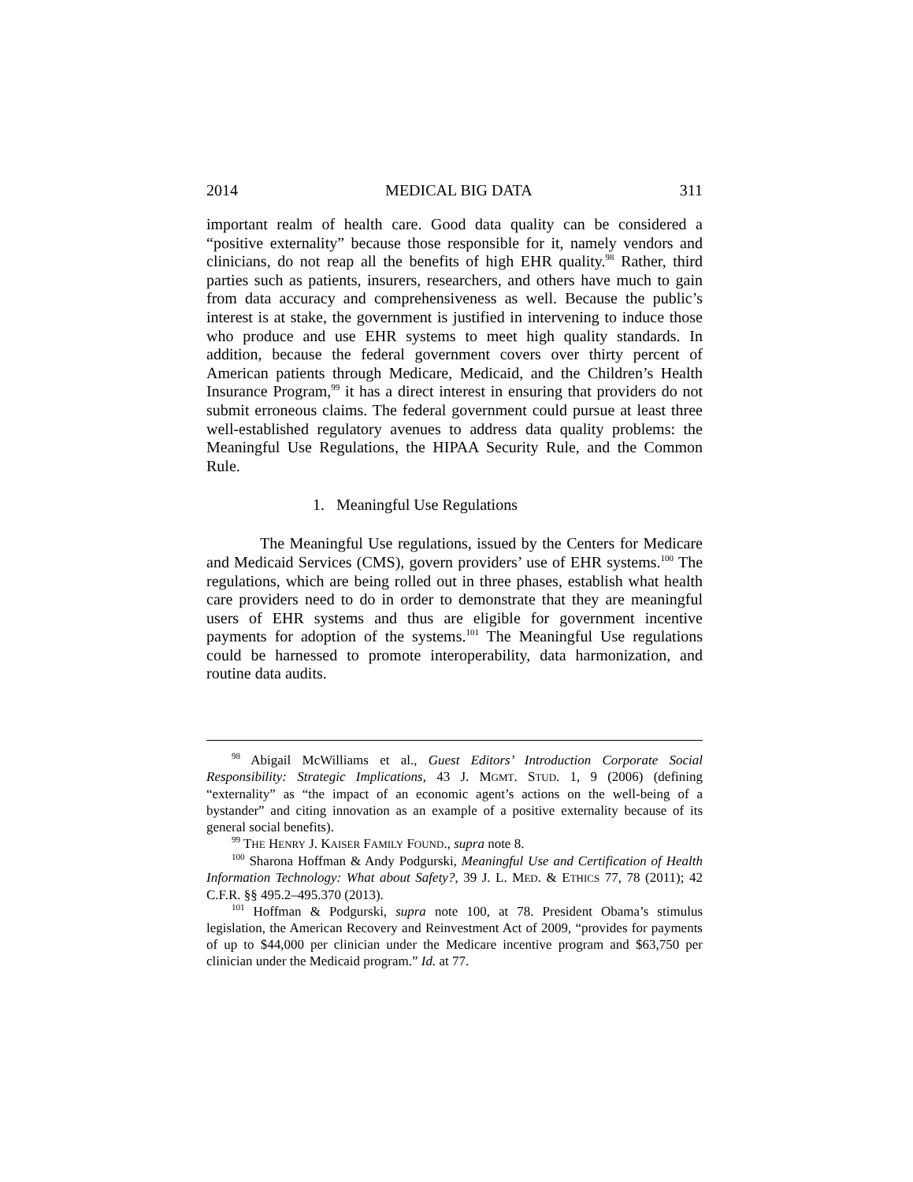2014 MEDICAL BIG DATA 311
important realm of health care. Good data quality can be considered a “positive externality” because those responsible for it, namely vendors and clinicians, do not reap all the benefits of high EHR quality.<sup>98</sup> Rather, third parties such as patients, insurers, researchers, and others have much to gain from data accuracy and comprehensiveness as well. Because the public’s interest is at stake, the government is justified in intervening to induce those who produce and use EHR systems to meet high quality standards. In addition, because the federal government covers over thirty percent of American patients through Medicare, Medicaid, and the Children’s Health Insurance Program,<sup>99</sup> it has a direct interest in ensuring that providers do not submit erroneous claims. The federal government could pursue at least three well-established regulatory avenues to address data quality problems: the Meaningful Use Regulations, the HIPAA Security Rule, and the Common Rule.
1. Meaningful Use Regulations
The Meaningful Use regulations, issued by the Centers for Medicare and Medicaid Services (CMS), govern providers’ use of EHR systems.<sup>100</sup> The regulations, which are being rolled out in three phases, establish what health care providers need to do in order to demonstrate that they are meaningful users of EHR systems and thus are eligible for government incentive payments for adoption of the systems.<sup>101</sup> The Meaningful Use regulations could be harnessed to promote interoperability, data harmonization, and routine data audits.
<sup>98</sup> Abigail McWilliams et al., Guest Editors’ Introduction Corporate Social Responsibility: Strategic Implications, 43 J. MGMT. STUD. 1, 9 (2006) (defining “externality” as “the impact of an economic agent’s actions on the well-being of a bystander” and citing innovation as an example of a positive externality because of its general social benefits).
<sup>99</sup> THE HENRY J. KAISER FAMILY FOUND., supra note 8.
<sup>100</sup> Sharona Hoffman & Andy Podgurski, Meaningful Use and Certification of Health Information Technology: What about Safety?, 39 J. L. MED. & ETHICS 77, 78 (2011); 42 C.F.R. §§ 495.2–495.370 (2013).
<sup>101</sup> Hoffman & Podgurski, supra note 100, at 78. President Obama’s stimulus legislation, the American Recovery and Reinvestment Act of 2009, “provides for payments of up to $44,000 per clinician under the Medicare incentive program and $63,750 per clinician under the Medicaid program.” Id. at 77.